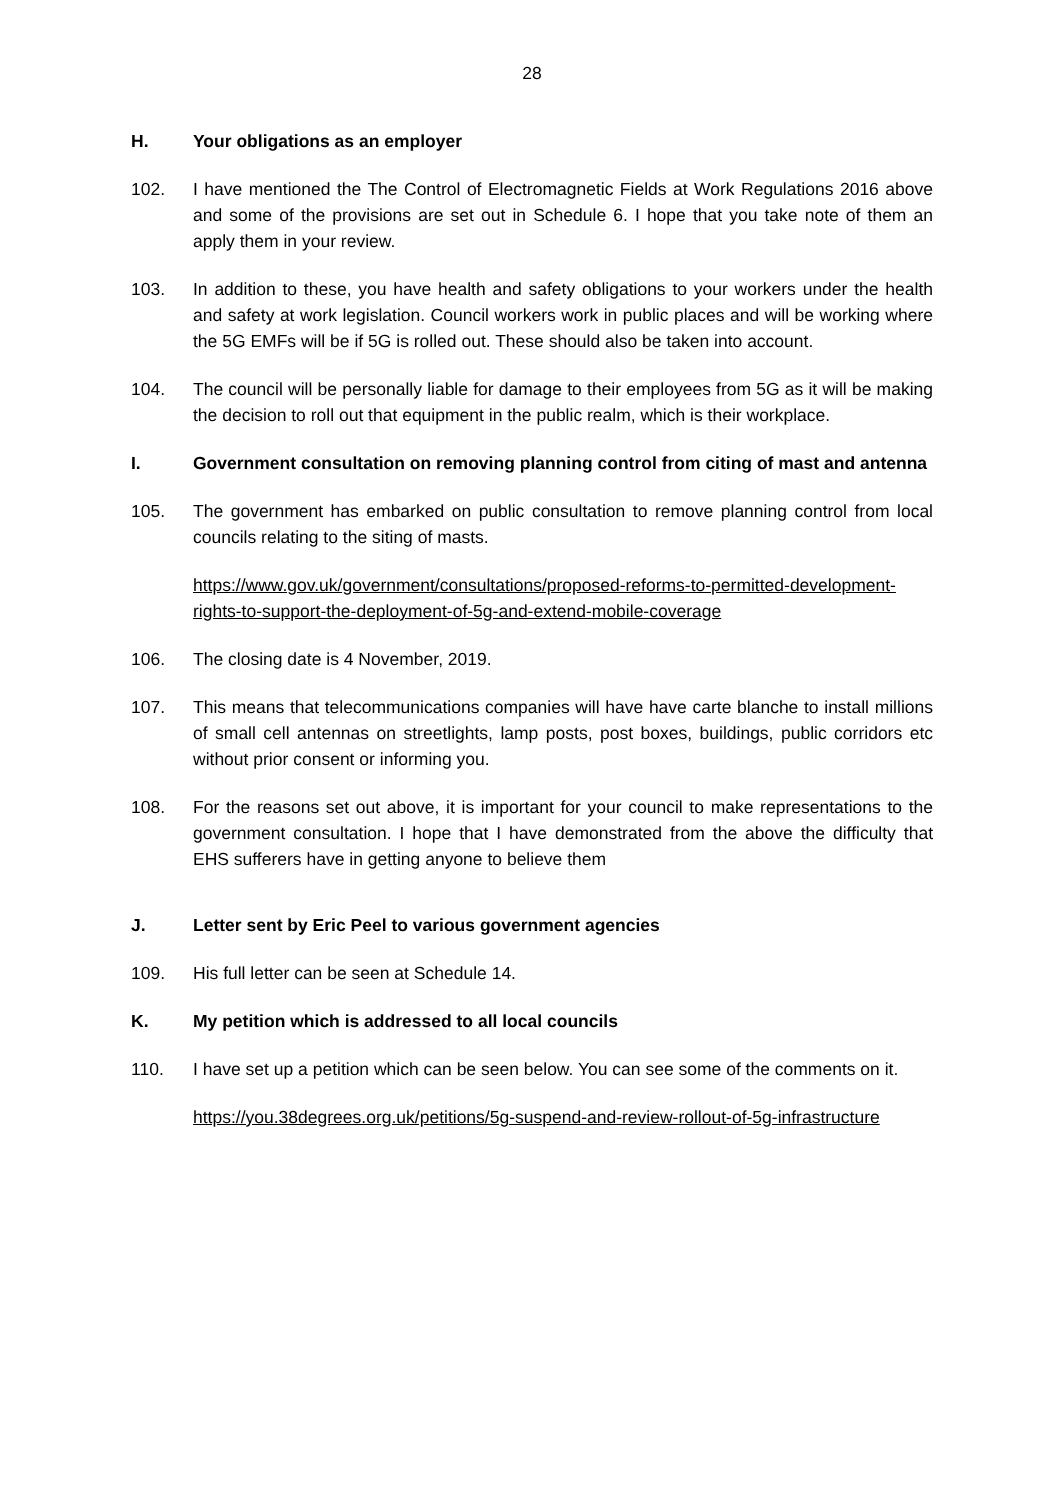28
H. Your obligations as an employer
102. I have mentioned the The Control of Electromagnetic Fields at Work Regulations 2016 above and some of the provisions are set out in Schedule 6. I hope that you take note of them an apply them in your review.
103. In addition to these, you have health and safety obligations to your workers under the health and safety at work legislation. Council workers work in public places and will be working where the 5G EMFs will be if 5G is rolled out. These should also be taken into account.
104. The council will be personally liable for damage to their employees from 5G as it will be making the decision to roll out that equipment in the public realm, which is their workplace.
I. Government consultation on removing planning control from citing of mast and antenna
105. The government has embarked on public consultation to remove planning control from local councils relating to the siting of masts.
https://www.gov.uk/government/consultations/proposed-reforms-to-permitted-development-rights-to-support-the-deployment-of-5g-and-extend-mobile-coverage
106. The closing date is 4 November, 2019.
107. This means that telecommunications companies will have have carte blanche to install millions of small cell antennas on streetlights, lamp posts, post boxes, buildings, public corridors etc without prior consent or informing you.
108. For the reasons set out above, it is important for your council to make representations to the government consultation. I hope that I have demonstrated from the above the difficulty that EHS sufferers have in getting anyone to believe them
J. Letter sent by Eric Peel to various government agencies
109. His full letter can be seen at Schedule 14.
K. My petition which is addressed to all local councils
110. I have set up a petition which can be seen below. You can see some of the comments on it.
https://you.38degrees.org.uk/petitions/5g-suspend-and-review-rollout-of-5g-infrastructure